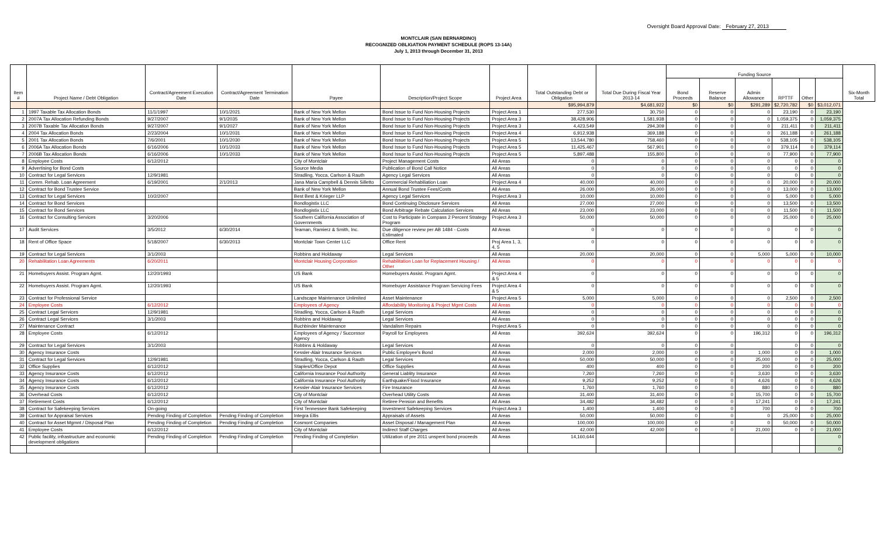Oversight Board Approval Date: February 27, 2013
MONTCLAIR (SAN BERNARDINO)
RECOGNIZED OBLIGATION PAYMENT SCHEDULE (ROPS 13-14A)
July 1, 2013 through December 31, 2013
| Item # | Project Name / Debt Obligation | Contract/Agreement Execution Date | Contract/Agreement Termination Date | Payee | Description/Project Scope | Project Area | Total Outstanding Debt or Obligation | Total Due During Fiscal Year 2013-14 | Funding Source | | | | | | Six-Month Total |
| --- | --- | --- | --- | --- | --- | --- | --- | --- | --- | --- | --- | --- | --- | --- | --- |
| | | | | | | | | | Bond Proceeds | Reserve Balance | Admin Allowance | RPTTF | Other | | |
| | | | | | | | $95,994,879 | $4,681,922 | $0 | $0 | $291,289 | $2,720,782 | $0 | $3,012,071 | |
| 1 | 1997 Taxable Tax Allocation Bonds | 11/1/1997 | 10/1/2021 | Bank of New York Mellon | Bond Issue to Fund Non-Housing Projects | Project Area 1 | 277,530 | 30,750 | 0 | 0 | 0 | 23,190 | 0 | 23,190 | |
| 2 | 2007A Tax Allocation Refunding Bonds | 9/27/2007 | 9/1/2035 | Bank of New York Mellon | Bond Issue to Fund Non-Housing Projects | Project Area 3 | 38,428,906 | 1,581,938 | 0 | 0 | 0 | 1,059,375 | 0 | 1,059,375 | |
| 3 | 2007B Taxable Tax Allocation Bonds | 9/27/2007 | 9/1/2027 | Bank of New York Mellon | Bond Issue to Fund Non-Housing Projects | Project Area 3 | 4,423,549 | 294,309 | 0 | 0 | 0 | 211,411 | 0 | 211,411 | |
| 4 | 2004 Tax Allocation Bonds | 2/23/2004 | 10/1/2031 | Bank of New York Mellon | Bond Issue to Fund Non-Housing Projects | Project Area 4 | 6,912,938 | 369,188 | 0 | 0 | 0 | 261,188 | 0 | 261,188 | |
| 5 | 2001 Tax Allocation Bonds | 7/6/2001 | 10/1/2030 | Bank of New York Mellon | Bond Issue to Fund Non-Housing Projects | Project Area 5 | 13,544,780 | 758,460 | 0 | 0 | 0 | 538,105 | 0 | 538,105 | |
| 6 | 2006A Tax Allocation Bonds | 6/16/2006 | 10/1/2033 | Bank of New York Mellon | Bond Issue to Fund Non-Housing Projects | Project Area 5 | 11,425,467 | 567,901 | 0 | 0 | 0 | 379,114 | 0 | 379,114 | |
| 7 | 2006B Tax Allocation Bonds | 6/16/2006 | 10/1/2033 | Bank of New York Mellon | Bond Issue to Fund Non-Housing Projects | Project Area 5 | 5,897,488 | 155,800 | 0 | 0 | 0 | 77,900 | 0 | 77,900 | |
| 8 | Employee Costs | 6/12/2012 | | City of Montclair | Project Management Costs | All Areas | 0 | 0 | 0 | 0 | 0 | 0 | 0 | 0 | |
| 9 | Advertising for Bond Costs | | | Source Media | Publication of Bond Call Notice | All Areas | 0 | 0 | 0 | 0 | 0 | 0 | 0 | 0 | |
| 10 | Contract for Legal Services | 12/9/1981 | | Stradling, Yocca, Carlson & Rauth | Agency Legal Services | All Areas | 0 | 0 | 0 | 0 | 0 | 0 | 0 | 0 | |
| 11 | Comm. Rehab. Loan Agreement | 6/19/2001 | 2/1/2013 | Jana Maria Campbell & Dennis Silletto | Commercial Rehabiliation Loan | Project Area 4 | 40,000 | 40,000 | 0 | 0 | 0 | 20,000 | 0 | 20,000 | |
| 12 | Contract for Bond Trustee Service | | | Bank of New York Mellon | Annual Bond Trustee Fees/Costs | All Areas | 26,000 | 26,000 | 0 | 0 | 0 | 13,000 | 0 | 13,000 | |
| 13 | Contract for Legal Services | 10/2/2007 | | Best Best & Krieger LLP | Agency Legal Services | Project Area 3 | 10,000 | 10,000 | 0 | 0 | 0 | 5,000 | 0 | 5,000 | |
| 14 | Contract for Bond Services | | | Bondlogistix LLC | Bond Continuing Disclosure Services | All Areas | 27,000 | 27,000 | 0 | 0 | 0 | 13,500 | 0 | 13,500 | |
| 15 | Contract for Bond Services | | | Bondlogistix LLC | Bond Arbitrage Rebate Calculation Services | All Areas | 23,000 | 23,000 | 0 | 0 | 0 | 11,500 | 0 | 11,500 | |
| 16 | Contract for Consulting Services | 3/20/2006 | | Southern California Association of Governments | Cost to Participate in Compass 2 Percent Strategy Program | Project Area 3 | 50,000 | 50,000 | 0 | 0 | 0 | 25,000 | 0 | 25,000 | |
| 17 | Audit Services | 3/5/2012 | 6/30/2014 | Teaman, Ramierz & Smith, Inc. | Due diligence review per AB 1484 - Costs Estimated | All Areas | 0 | 0 | 0 | 0 | 0 | 0 | 0 | 0 | |
| 18 | Rent of Office Space | 5/18/2007 | 6/30/2013 | Montclair Town Center LLC | Office Rent | Proj Area 1, 3, 4, 5 | 0 | 0 | 0 | 0 | 0 | 0 | 0 | 0 | |
| 19 | Contract for Legal Services | 3/1/2003 | | Robbins and Holdaway | Legal Services | All Areas | 20,000 | 20,000 | 0 | 0 | 5,000 | 5,000 | 0 | 10,000 | |
| 20 | Rehabilitation Loan Agreements | 6/20/2011 | | Montclair Housing Corporation | Rehabilitation Loan for Replacement Housing / Other | All Areas | 0 | 0 | 0 | 0 | 0 | 0 | 0 | 0 | |
| 21 | Homebuyers Assist. Program Agmt. | 12/20/1993 | | US Bank | Homebuyers Assist. Program Agmt. | Project Area 4 & 5 | 0 | 0 | 0 | 0 | 0 | 0 | 0 | 0 | |
| 22 | Homebuyers Assist. Program Agmt. | 12/20/1993 | | US Bank | Homebuyer Assistance Program Servicing Fees | Project Area 4 & 5 | 0 | 0 | 0 | 0 | 0 | 0 | 0 | 0 | |
| 23 | Contract for Professional Service | | | Landscape Maintenance Unlimited | Asset Maintenance | Project Area 5 | 5,000 | 5,000 | 0 | 0 | 0 | 2,500 | 0 | 2,500 | |
| 24 | Employee Costs | 6/12/2012 | | Employees of Agency | Affordability Monitoring & Project Mgmt Costs | All Areas | 0 | 0 | 0 | 0 | 0 | 0 | 0 | 0 | |
| 25 | Contract Legal Services | 12/9/1981 | | Stradling, Yocca, Carlson & Rauth | Legal Services | All Areas | 0 | 0 | 0 | 0 | 0 | 0 | 0 | 0 | |
| 26 | Contract Legal Services | 3/1/2003 | | Robbins and Holdaway | Legal Services | All Areas | 0 | 0 | 0 | 0 | 0 | 0 | 0 | 0 | |
| 27 | Maintenance Contract | | | Buchbinder Maintenance | Vandalism Repairs | Project Area 5 | 0 | 0 | 0 | 0 | 0 | 0 | 0 | 0 | |
| 28 | Employee Costs | 6/12/2012 | | Employees of Agency / Successor Agency | Payroll for Employees | All Areas | 392,624 | 392,624 | 0 | 0 | 196,312 | 0 | 0 | 196,312 | |
| 29 | Contract for Legal Services | 3/1/2003 | | Robbins & Holdaway | Legal Services | All Areas | 0 | 0 | 0 | 0 | | 0 | 0 | 0 | |
| 30 | Agency Insurance Costs | | | Kessler-Alair Insurance Services | Public Employee's Bond | All Areas | 2,000 | 2,000 | 0 | 0 | 1,000 | 0 | 0 | 1,000 | |
| 31 | Contract for Legal Services | 12/9/1981 | | Stradling, Yocca, Carlson & Rauth | Legal Services | All Areas | 50,000 | 50,000 | 0 | 0 | 25,000 | 0 | 0 | 25,000 | |
| 32 | Office Supplies | 6/12/2012 | | Staples/Office Depot | Office Supplies | All Areas | 400 | 400 | 0 | 0 | 200 | 0 | 0 | 200 | |
| 33 | Agency Insurance Costs | 6/12/2012 | | California Insurance Pool Authority | General Liablity Insurance | All Areas | 7,260 | 7,260 | 0 | 0 | 3,630 | 0 | 0 | 3,630 | |
| 34 | Agency Insurance Costs | 6/12/2012 | | California Insurance Pool Authority | Earthquake/Flood Insurance | All Areas | 9,252 | 9,252 | 0 | 0 | 4,626 | 0 | 0 | 4,626 | |
| 35 | Agency Insurance Costs | 6/12/2012 | | Kessler-Alair Insurance Services | Fire Insurance | All Areas | 1,760 | 1,760 | 0 | 0 | 880 | 0 | 0 | 880 | |
| 36 | Overhead Costs | 6/12/2012 | | City of Montclair | Overhead Utility Costs | All Areas | 31,400 | 31,400 | 0 | 0 | 15,700 | 0 | 0 | 15,700 | |
| 37 | Retirement Costs | 6/12/2012 | | City of Montclair | Retiree Pension and Benefits | All Areas | 34,482 | 34,482 | 0 | 0 | 17,241 | 0 | 0 | 17,241 | |
| 38 | Contract for Safekeeping Services | On-going | | First Tennessee Bank Safekeeping | Investment Safekeeping Services | Project Area 3 | 1,400 | 1,400 | 0 | 0 | 700 | 0 | 0 | 700 | |
| 39 | Contract for Appraisal Services | Pending Finding of Completion | Pending Finding of Completion | Integra Ellis | Appraisals of Assets | All Areas | 50,000 | 50,000 | 0 | 0 | 0 | 25,000 | 0 | 25,000 | |
| 40 | Contract for Asset Mgmnt / Disposal Plan | Pending Finding of Completion | Pending Finding of Completion | Kosmont Companies | Asset Disposal / Management Plan | All Areas | 100,000 | 100,000 | 0 | 0 | 0 | 50,000 | 0 | 50,000 | |
| 41 | Employee Costs | 6/12/2012 | | City of Montclair | Indirect Staff Charges | All Areas | 42,000 | 42,000 | 0 | 0 | 21,000 | 0 | 0 | 21,000 | |
| 42 | Public facility, infrastructure and economic development obligations | Pending Finding of Completion | Pending Finding of Completion | Pending Finding of Completion | Utilization of pre 2011 unspent bond proceeds | All Areas | 14,160,644 | | | | | | | 0 | |
| | | | | | | | | | | | | | | 0 | |